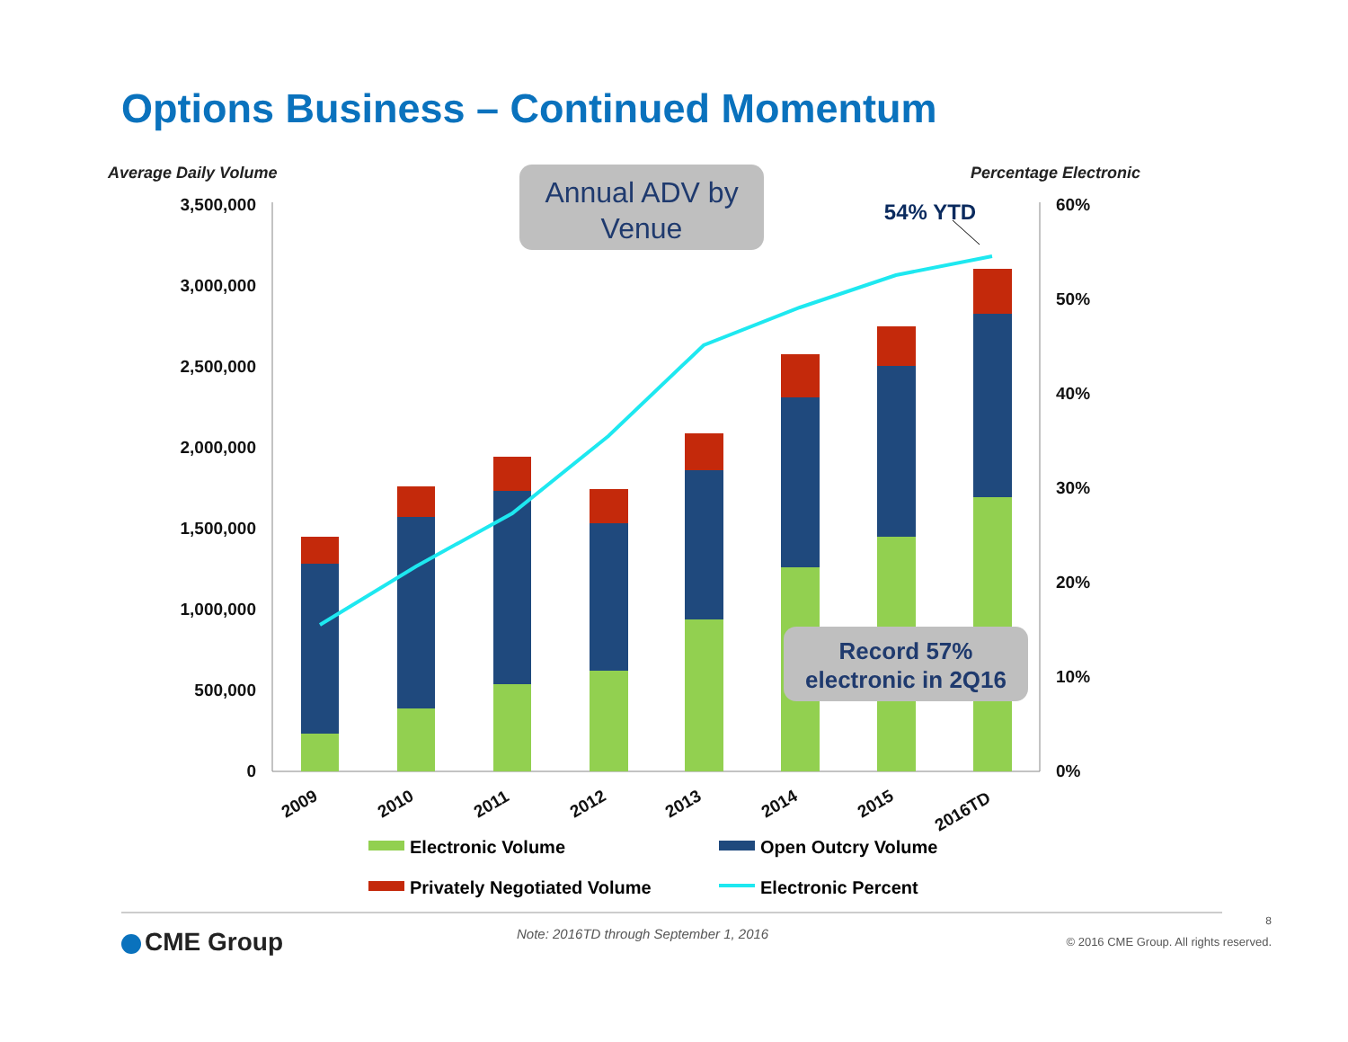Options Business – Continued Momentum
Average Daily Volume
Percentage Electronic
Annual ADV by
Venue
54% YTD
3,500,000
3,000,000
2,500,000
2,000,000
1,500,000
1,000,000
500,000
0
60%
50%
40%
30%
20%
10%
0%
Record 57%
electronic in 2Q16
2009
2010
2011
2012
2013
2014
2015
2016TD
Electronic Volume
Open Outcry Volume
Privately Negotiated Volume
Electronic Percent
CME Group
Note: 2016TD through September 1, 2016
8
© 2016 CME Group. All rights reserved.